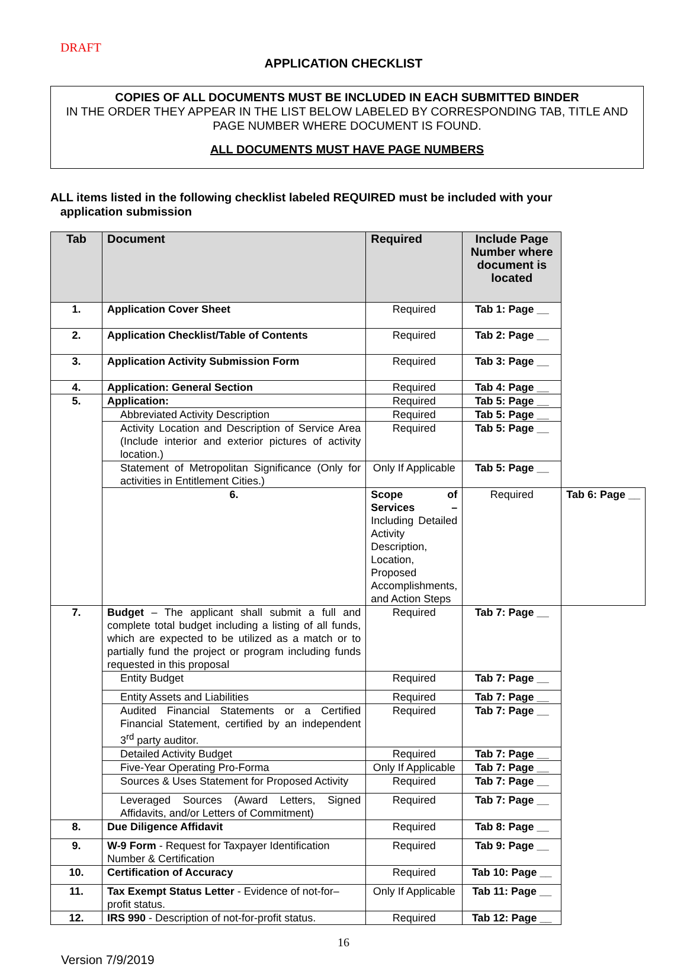DRAFT
APPLICATION CHECKLIST
COPIES OF ALL DOCUMENTS MUST BE INCLUDED IN EACH SUBMITTED BINDER
IN THE ORDER THEY APPEAR IN THE LIST BELOW LABELED BY CORRESPONDING TAB, TITLE AND PAGE NUMBER WHERE DOCUMENT IS FOUND.
ALL DOCUMENTS MUST HAVE PAGE NUMBERS
ALL items listed in the following checklist labeled REQUIRED must be included with your
application submission
| Tab | Document | Required | Include Page Number where document is located | |
| --- | --- | --- | --- | --- |
| 1. | Application Cover Sheet | Required | Tab 1: Page __ | |
| 2. | Application Checklist/Table of Contents | Required | Tab 2: Page __ | |
| 3. | Application Activity Submission Form | Required | Tab 3: Page __ | |
| 4. | Application: General Section | Required | Tab 4: Page __ | |
| 5. | Application: | Required | Tab 5: Page __ | |
| | Abbreviated Activity Description | Required | Tab 5: Page __ | |
| | Activity Location and Description of Service Area (Include interior and exterior pictures of activity location.) | Required | Tab 5: Page __ | |
| | Statement of Metropolitan Significance (Only for activities in Entitlement Cities.) | Only If Applicable | Tab 5: Page __ | |
| | 6. | Scope of Services – Including Detailed Activity Description, Location, Proposed Accomplishments, and Action Steps | Required | Tab 6: Page __ |
| 7. | Budget – The applicant shall submit a full and complete total budget including a listing of all funds, which are expected to be utilized as a match or to partially fund the project or program including funds requested in this proposal | Required | Tab 7: Page __ | |
| | Entity Budget | Required | Tab 7: Page __ | |
| | Entity Assets and Liabilities | Required | Tab 7: Page __ | |
| | Audited Financial Statements or a Certified Financial Statement, certified by an independent 3<sup>rd</sup> party auditor. | Required | Tab 7: Page __ | |
| | Detailed Activity Budget | Required | Tab 7: Page __ | |
| | Five-Year Operating Pro-Forma | Only If Applicable | Tab 7: Page __ | |
| | Sources & Uses Statement for Proposed Activity | Required | Tab 7: Page __ | |
| | Leveraged Sources (Award Letters, Signed Affidavits, and/or Letters of Commitment) | Required | Tab 7: Page __ | |
| 8. | Due Diligence Affidavit | Required | Tab 8: Page __ | |
| 9. | W-9 Form - Request for Taxpayer Identification Number & Certification | Required | Tab 9: Page __ | |
| 10. | Certification of Accuracy | Required | Tab 10: Page __ | |
| 11. | Tax Exempt Status Letter - Evidence of not-for–profit status. | Only If Applicable | Tab 11: Page __ | |
| 12. | IRS 990 - Description of not-for-profit status. | Required | Tab 12: Page __ | |
16
Version 7/9/2019